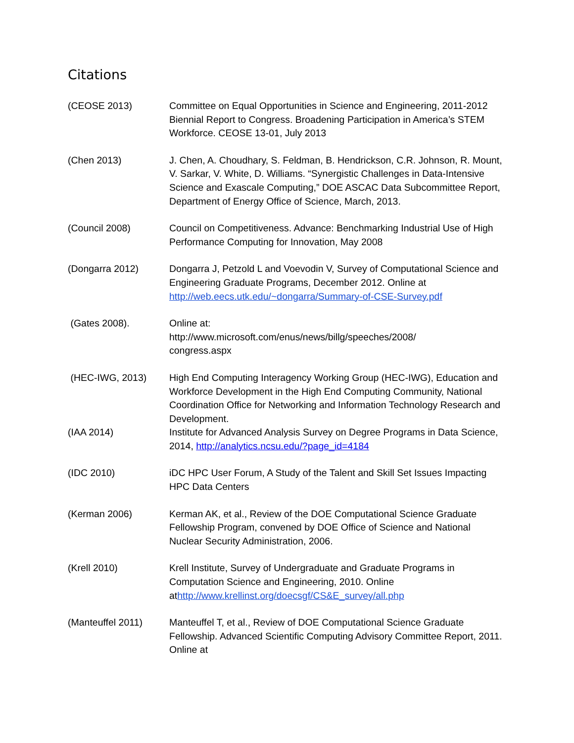Citations
(CEOSE 2013) Committee on Equal Opportunities in Science and Engineering, 2011-2012 Biennial Report to Congress. Broadening Participation in America’s STEM Workforce. CEOSE 13-01, July 2013
(Chen 2013) J. Chen, A. Choudhary, S. Feldman, B. Hendrickson, C.R. Johnson, R. Mount, V. Sarkar, V. White, D. Williams. “Synergistic Challenges in Data-Intensive Science and Exascale Computing,” DOE ASCAC Data Subcommittee Report, Department of Energy Office of Science, March, 2013.
(Council 2008) Council on Competitiveness. Advance: Benchmarking Industrial Use of High Performance Computing for Innovation, May 2008
(Dongarra 2012) Dongarra J, Petzold L and Voevodin V, Survey of Computational Science and Engineering Graduate Programs, December 2012. Online at http://web.eecs.utk.edu/~dongarra/Summary-of-CSE-Survey.pdf
(Gates 2008). Online at:
http://www.microsoft.com/enus/news/billg/speeches/2008/
congress.aspx
(HEC-IWG, 2013) High End Computing Interagency Working Group (HEC-IWG), Education and Workforce Development in the High End Computing Community, National Coordination Office for Networking and Information Technology Research and Development.
(IAA 2014) Institute for Advanced Analysis Survey on Degree Programs in Data Science, 2014, http://analytics.ncsu.edu/?page_id=4184
(IDC 2010) iDC HPC User Forum, A Study of the Talent and Skill Set Issues Impacting HPC Data Centers
(Kerman 2006) Kerman AK, et al., Review of the DOE Computational Science Graduate Fellowship Program, convened by DOE Office of Science and National Nuclear Security Administration, 2006.
(Krell 2010) Krell Institute, Survey of Undergraduate and Graduate Programs in Computation Science and Engineering, 2010. Online athttp://www.krellinst.org/doecsgf/CS&E_survey/all.php
(Manteuffel 2011) Manteuffel T, et al., Review of DOE Computational Science Graduate Fellowship. Advanced Scientific Computing Advisory Committee Report, 2011. Online at